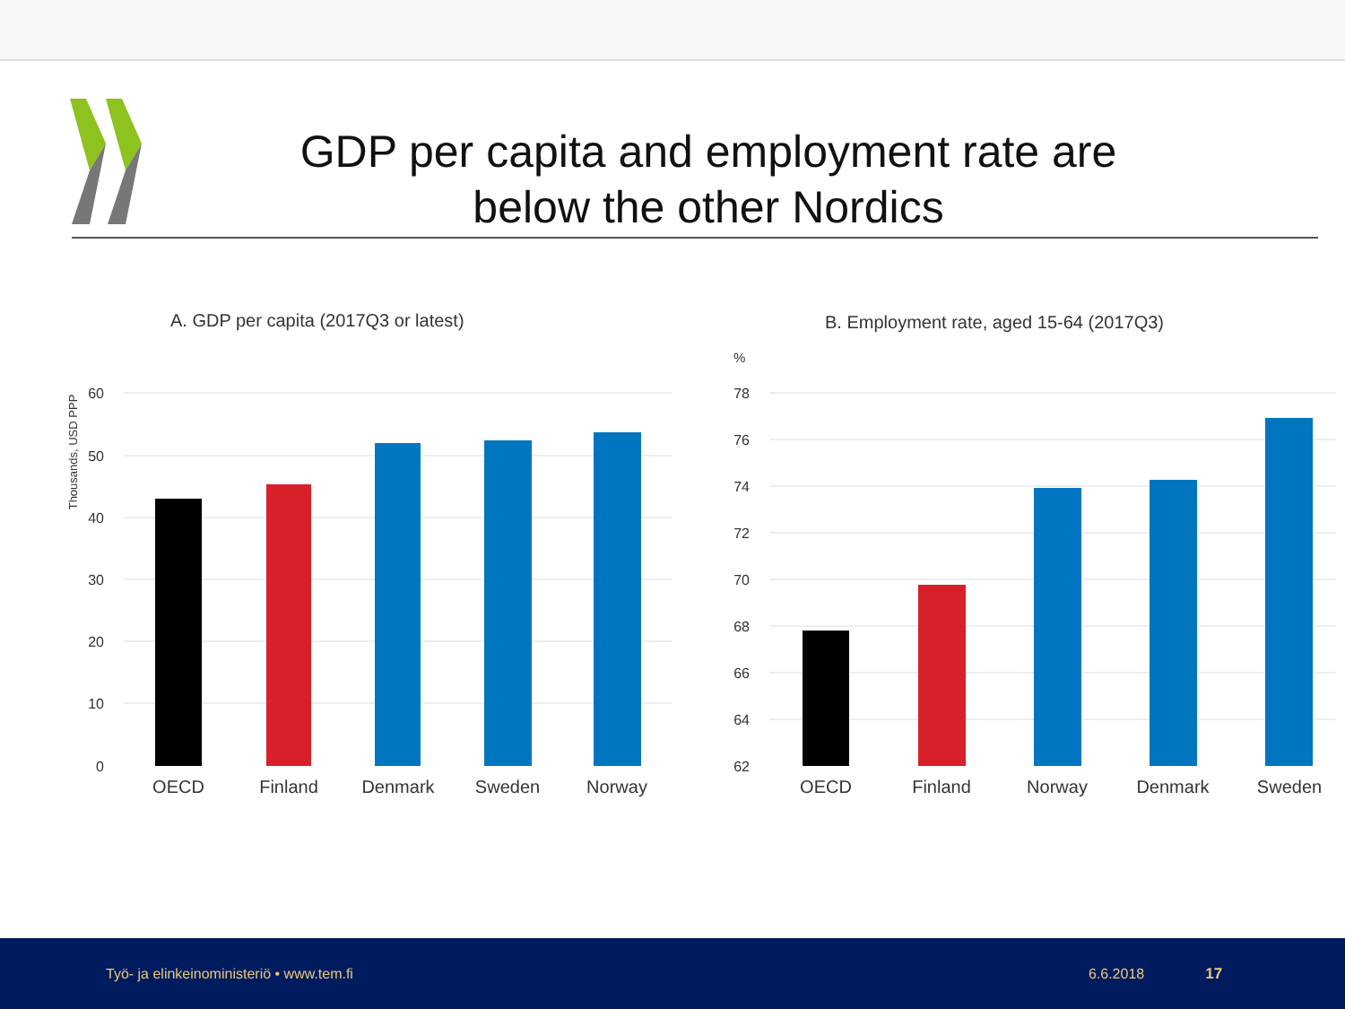GDP per capita and employment rate are
below the other Nordics
A. GDP per capita (2017Q3 or latest)
Thousands, USD PPP
60
50
40
30
20
10
0
OECD
Finland
Denmark
Sweden
Norway
B. Employment rate, aged 15-64 (2017Q3)
%
78
76
74
72
70
68
66
64
62
OECD
Finland
Norway
Denmark
Sweden
Työ- ja elinkeinoministeriö • www.tem.fi 6.6.2018 17